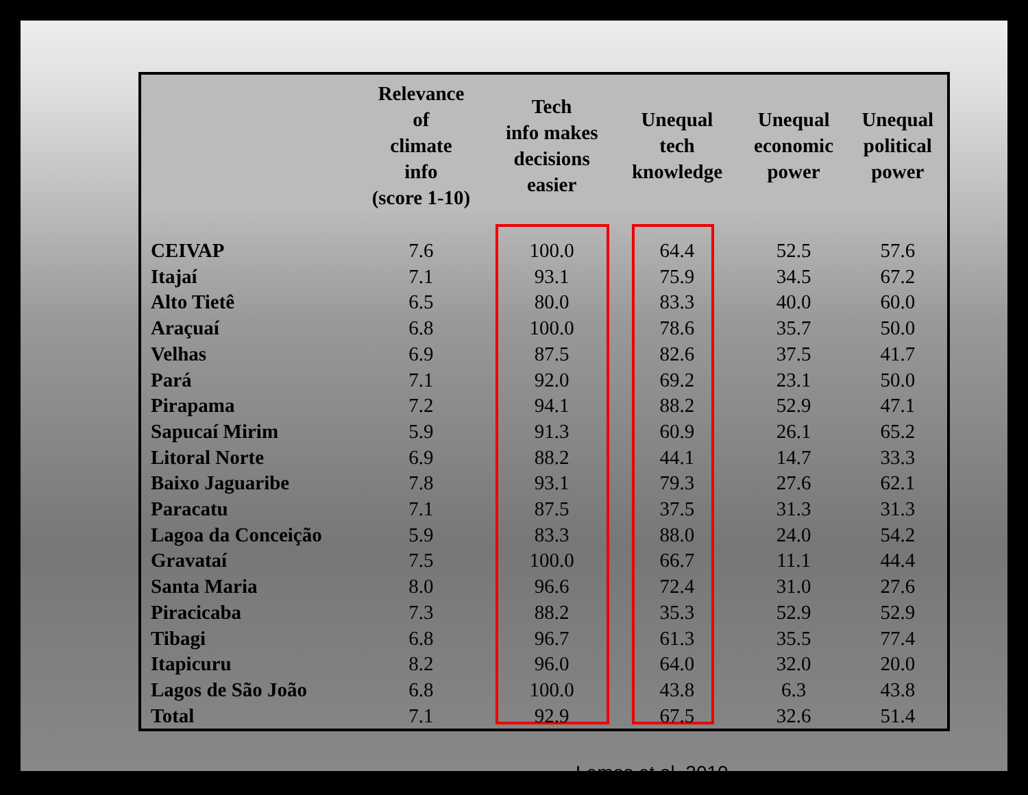| | Relevance of climate info (score 1-10) | Tech info makes decisions easier | Unequal tech knowledge | Unequal economic power | Unequal political power |
| --- | --- | --- | --- | --- | --- |
| CEIVAP | 7.6 | 100.0 | 64.4 | 52.5 | 57.6 |
| Itajaí | 7.1 | 93.1 | 75.9 | 34.5 | 67.2 |
| Alto Tietê | 6.5 | 80.0 | 83.3 | 40.0 | 60.0 |
| Araçuaí | 6.8 | 100.0 | 78.6 | 35.7 | 50.0 |
| Velhas | 6.9 | 87.5 | 82.6 | 37.5 | 41.7 |
| Pará | 7.1 | 92.0 | 69.2 | 23.1 | 50.0 |
| Pirapama | 7.2 | 94.1 | 88.2 | 52.9 | 47.1 |
| Sapucaí Mirim | 5.9 | 91.3 | 60.9 | 26.1 | 65.2 |
| Litoral Norte | 6.9 | 88.2 | 44.1 | 14.7 | 33.3 |
| Baixo Jaguaribe | 7.8 | 93.1 | 79.3 | 27.6 | 62.1 |
| Paracatu | 7.1 | 87.5 | 37.5 | 31.3 | 31.3 |
| Lagoa da Conceição | 5.9 | 83.3 | 88.0 | 24.0 | 54.2 |
| Gravataí | 7.5 | 100.0 | 66.7 | 11.1 | 44.4 |
| Santa Maria | 8.0 | 96.6 | 72.4 | 31.0 | 27.6 |
| Piracicaba | 7.3 | 88.2 | 35.3 | 52.9 | 52.9 |
| Tibagi | 6.8 | 96.7 | 61.3 | 35.5 | 77.4 |
| Itapicuru | 8.2 | 96.0 | 64.0 | 32.0 | 20.0 |
| Lagos de São João | 6.8 | 100.0 | 43.8 | 6.3 | 43.8 |
| Total | 7.1 | 92.9 | 67.5 | 32.6 | 51.4 |
Lemos et al. 2010